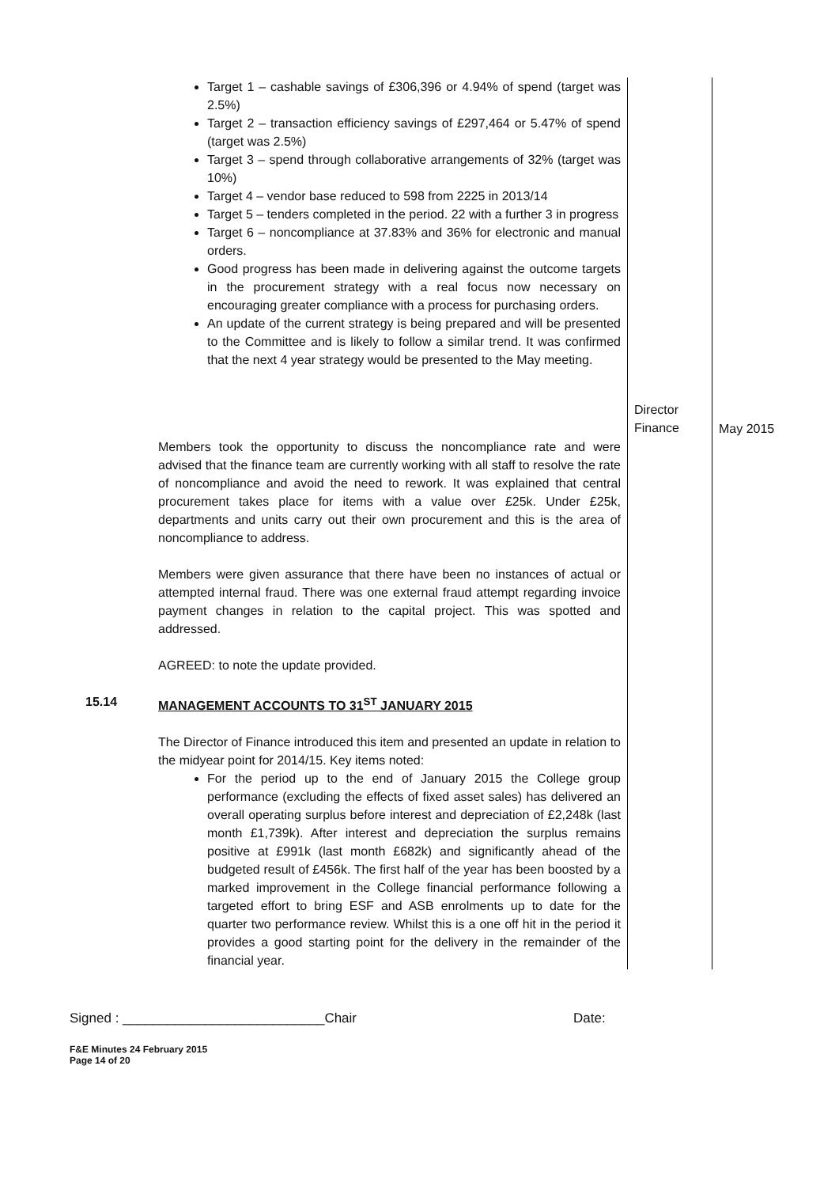| | Target 1 – cashable savings of £306,396 or 4.94% of spend (target was 2.5%) Target 2 – transaction efficiency savings of £297,464 or 5.47% of spend (target was 2.5%) Target 3 – spend through collaborative arrangements of 32% (target was 10%) Target 4 – vendor base reduced to 598 from 2225 in 2013/14 Target 5 – tenders completed in the period. 22 with a further 3 in progress Target 6 – noncompliance at 37.83% and 36% for electronic and manual orders. Good progress has been made in delivering against the outcome targets in the procurement strategy with a real focus now necessary on encouraging greater compliance with a process for purchasing orders. An update of the current strategy is being prepared and will be presented to the Committee and is likely to follow a similar trend. It was confirmed that the next 4 year strategy would be presented to the May meeting. | Director Finance | May 2015 |
| | Members took the opportunity to discuss the noncompliance rate and were advised that the finance team are currently working with all staff to resolve the rate of noncompliance and avoid the need to rework. It was explained that central procurement takes place for items with a value over £25k. Under £25k, departments and units carry out their own procurement and this is the area of noncompliance to address. Members were given assurance that there have been no instances of actual or attempted internal fraud. There was one external fraud attempt regarding invoice payment changes in relation to the capital project. This was spotted and addressed. AGREED: to note the update provided. | | |
| 15.14 | MANAGEMENT ACCOUNTS TO 31<sup>ST</sup> JANUARY 2015 The Director of Finance introduced this item and presented an update in relation to the midyear point for 2014/15. Key items noted: For the period up to the end of January 2015 the College group performance (excluding the effects of fixed asset sales) has delivered an overall operating surplus before interest and depreciation of £2,248k (last month £1,739k). After interest and depreciation the surplus remains positive at £991k (last month £682k) and significantly ahead of the budgeted result of £456k. The first half of the year has been boosted by a marked improvement in the College financial performance following a targeted effort to bring ESF and ASB enrolments up to date for the quarter two performance review. Whilst this is a one off hit in the period it provides a good starting point for the delivery in the remainder of the financial year. | | |
Signed : ___________________________Chair Date:
F&E Minutes 24 February 2015
Page 14 of 20